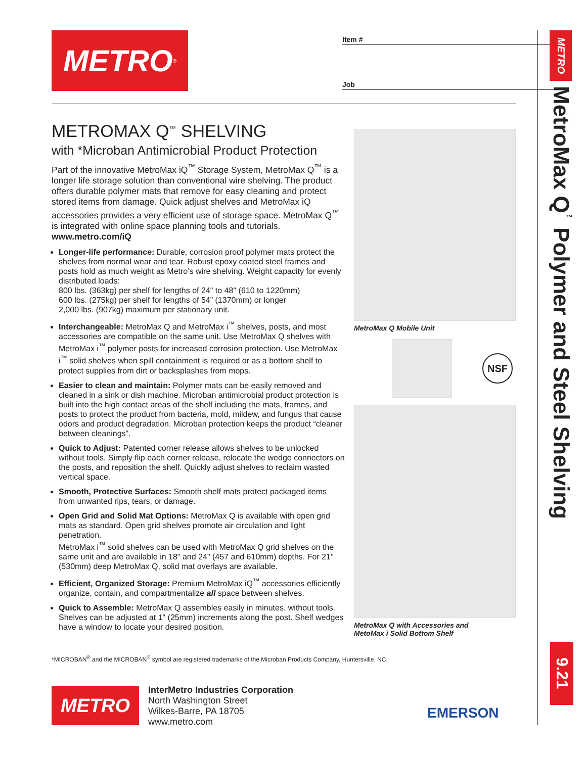METRO<sup>®</sup>
Item #
Job
METROMAX Q<sup>™</sup> SHELVING
with *Microban Antimicrobial Product Protection
Part of the innovative MetroMax iQ<sup>™</sup> Storage System, MetroMax Q<sup>™</sup> is a longer life storage solution than conventional wire shelving. The product offers durable polymer mats that remove for easy cleaning and protect stored items from damage. Quick adjust shelves and MetroMax iQ accessories provides a very efficient use of storage space. MetroMax Q<sup>™</sup> is integrated with online space planning tools and tutorials. www.metro.com/iQ
Longer-life performance: Durable, corrosion proof polymer mats protect the shelves from normal wear and tear. Robust epoxy coated steel frames and posts hold as much weight as Metro’s wire shelving. Weight capacity for evenly distributed loads:
800 lbs. (363kg) per shelf for lengths of 24" to 48" (610 to 1220mm)
600 lbs. (275kg) per shelf for lengths of 54” (1370mm) or longer
2,000 lbs. (907kg) maximum per stationary unit.
Interchangeable: MetroMax Q and MetroMax i<sup>™</sup> shelves, posts, and most accessories are compatible on the same unit. Use MetroMax Q shelves with MetroMax i<sup>™</sup> polymer posts for increased corrosion protection. Use MetroMax i<sup>™</sup> solid shelves when spill containment is required or as a bottom shelf to protect supplies from dirt or backsplashes from mops.
Easier to clean and maintain: Polymer mats can be easily removed and cleaned in a sink or dish machine. Microban antimicrobial product protection is built into the high contact areas of the shelf including the mats, frames, and posts to protect the product from bacteria, mold, mildew, and fungus that cause odors and product degradation. Microban protection keeps the product “cleaner between cleanings”.
Quick to Adjust: Patented corner release allows shelves to be unlocked without tools. Simply flip each corner release, relocate the wedge connectors on the posts, and reposition the shelf. Quickly adjust shelves to reclaim wasted vertical space.
Smooth, Protective Surfaces: Smooth shelf mats protect packaged items from unwanted rips, tears, or damage.
Open Grid and Solid Mat Options: MetroMax Q is available with open grid mats as standard. Open grid shelves promote air circulation and light penetration.
MetroMax i<sup>™</sup> solid shelves can be used with MetroMax Q grid shelves on the same unit and are available in 18" and 24" (457 and 610mm) depths. For 21" (530mm) deep MetroMax Q, solid mat overlays are available.
Efficient, Organized Storage: Premium MetroMax iQ<sup>™</sup> accessories efficiently organize, contain, and compartmentalize all space between shelves.
Quick to Assemble: MetroMax Q assembles easily in minutes, without tools. Shelves can be adjusted at 1" (25mm) increments along the post. Shelf wedges have a window to locate your desired position.
MetroMax Q Mobile Unit
NSF
MetroMax Q with Accessories and
MetoMax i Solid Bottom Shelf
METRO
MetroMax Q<sup>™</sup> Polymer and Steel Shelving
9.21
*MICROBAN<sup>®</sup> and the MICROBAN<sup>®</sup> symbol are registered trademarks of the Microban Products Company, Huntersville, NC.
METRO
InterMetro Industries Corporation
North Washington Street
Wilkes-Barre, PA 18705
www.metro.com
EMERSON